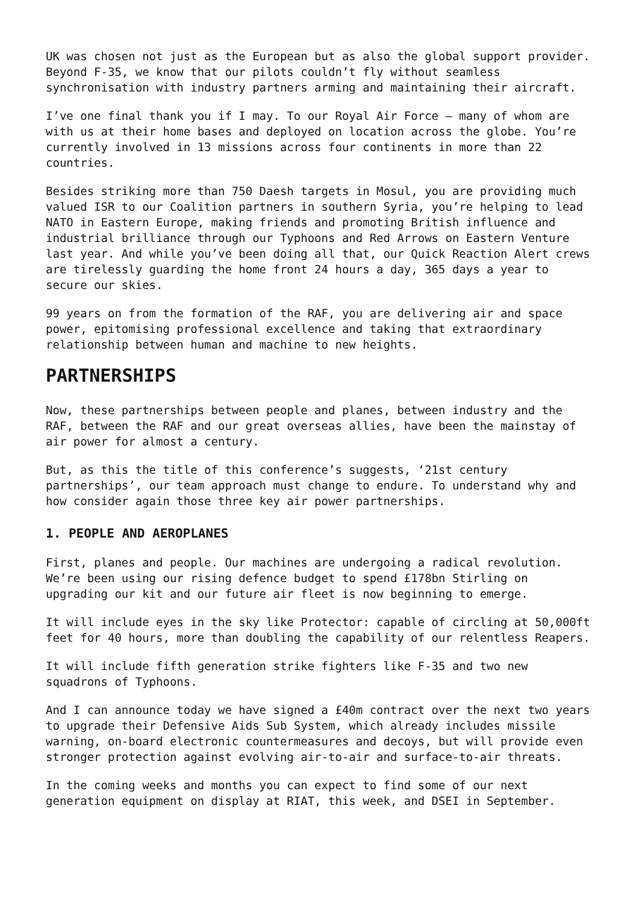UK was chosen not just as the European but as also the global support provider. Beyond F-35, we know that our pilots couldn’t fly without seamless synchronisation with industry partners arming and maintaining their aircraft.
I’ve one final thank you if I may. To our Royal Air Force – many of whom are with us at their home bases and deployed on location across the globe. You’re currently involved in 13 missions across four continents in more than 22 countries.
Besides striking more than 750 Daesh targets in Mosul, you are providing much valued ISR to our Coalition partners in southern Syria, you’re helping to lead NATO in Eastern Europe, making friends and promoting British influence and industrial brilliance through our Typhoons and Red Arrows on Eastern Venture last year. And while you’ve been doing all that, our Quick Reaction Alert crews are tirelessly guarding the home front 24 hours a day, 365 days a year to secure our skies.
99 years on from the formation of the RAF, you are delivering air and space power, epitomising professional excellence and taking that extraordinary relationship between human and machine to new heights.
PARTNERSHIPS
Now, these partnerships between people and planes, between industry and the RAF, between the RAF and our great overseas allies, have been the mainstay of air power for almost a century.
But, as this the title of this conference’s suggests, ‘21st century partnerships’, our team approach must change to endure. To understand why and how consider again those three key air power partnerships.
1. PEOPLE AND AEROPLANES
First, planes and people. Our machines are undergoing a radical revolution. We’re been using our rising defence budget to spend £178bn Stirling on upgrading our kit and our future air fleet is now beginning to emerge.
It will include eyes in the sky like Protector: capable of circling at 50,000ft feet for 40 hours, more than doubling the capability of our relentless Reapers.
It will include fifth generation strike fighters like F-35 and two new squadrons of Typhoons.
And I can announce today we have signed a £40m contract over the next two years to upgrade their Defensive Aids Sub System, which already includes missile warning, on-board electronic countermeasures and decoys, but will provide even stronger protection against evolving air-to-air and surface-to-air threats.
In the coming weeks and months you can expect to find some of our next generation equipment on display at RIAT, this week, and DSEI in September.